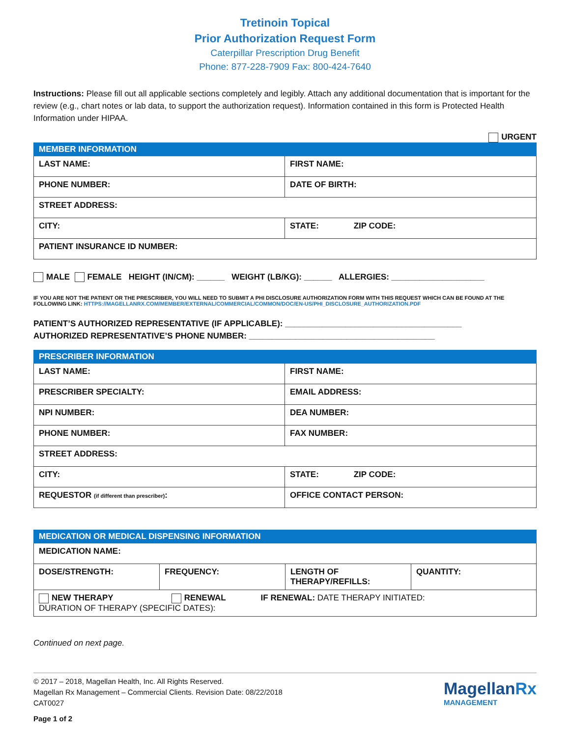Tretinoin Topical
Prior Authorization Request Form
Caterpillar Prescription Drug Benefit
Phone: 877-228-7909 Fax: 800-424-7640
Instructions: Please fill out all applicable sections completely and legibly. Attach any additional documentation that is important for the review (e.g., chart notes or lab data, to support the authorization request). Information contained in this form is Protected Health Information under HIPAA.
URGENT
| MEMBER INFORMATION | |
| --- | --- |
| LAST NAME: | FIRST NAME: |
| PHONE NUMBER: | DATE OF BIRTH: |
| STREET ADDRESS: | |
| CITY: | STATE: ZIP CODE: |
| PATIENT INSURANCE ID NUMBER: | |
MALE FEMALE HEIGHT (IN/CM): ______ WEIGHT (LB/KG): ______ ALLERGIES: ____________________
IF YOU ARE NOT THE PATIENT OR THE PRESCRIBER, YOU WILL NEED TO SUBMIT A PHI DISCLOSURE AUTHORIZATION FORM WITH THIS REQUEST WHICH CAN BE FOUND AT THE FOLLOWING LINK: HTTPS://MAGELLANRX.COM/MEMBER/EXTERNAL/COMMERCIAL/COMMON/DOC/EN-US/PHI_DISCLOSURE_AUTHORIZATION.PDF
PATIENT’S AUTHORIZED REPRESENTATIVE (IF APPLICABLE): ______________________________________
AUTHORIZED REPRESENTATIVE’S PHONE NUMBER: ________________________________________
| PRESCRIBER INFORMATION | |
| --- | --- |
| LAST NAME: | FIRST NAME: |
| PRESCRIBER SPECIALTY: | EMAIL ADDRESS: |
| NPI NUMBER: | DEA NUMBER: |
| PHONE NUMBER: | FAX NUMBER: |
| STREET ADDRESS: | |
| CITY: | STATE: ZIP CODE: |
| REQUESTOR (if different than prescriber) : | OFFICE CONTACT PERSON: |
| MEDICATION OR MEDICAL DISPENSING INFORMATION | | | |
| --- | --- | --- | --- |
| MEDICATION NAME: | | | |
| DOSE/STRENGTH: | FREQUENCY: | LENGTH OF THERAPY/REFILLS: | QUANTITY: |
| NEW THERAPY RENEWAL IF RENEWAL: DATE THERAPY INITIATED: DURATION OF THERAPY (SPECIFIC DATES): | | | |
Continued on next page.
© 2017 – 2018, Magellan Health, Inc. All Rights Reserved.
Magellan Rx Management – Commercial Clients. Revision Date: 08/22/2018
CAT0027
Page 1 of 2
MagellanRx
MANAGEMENT